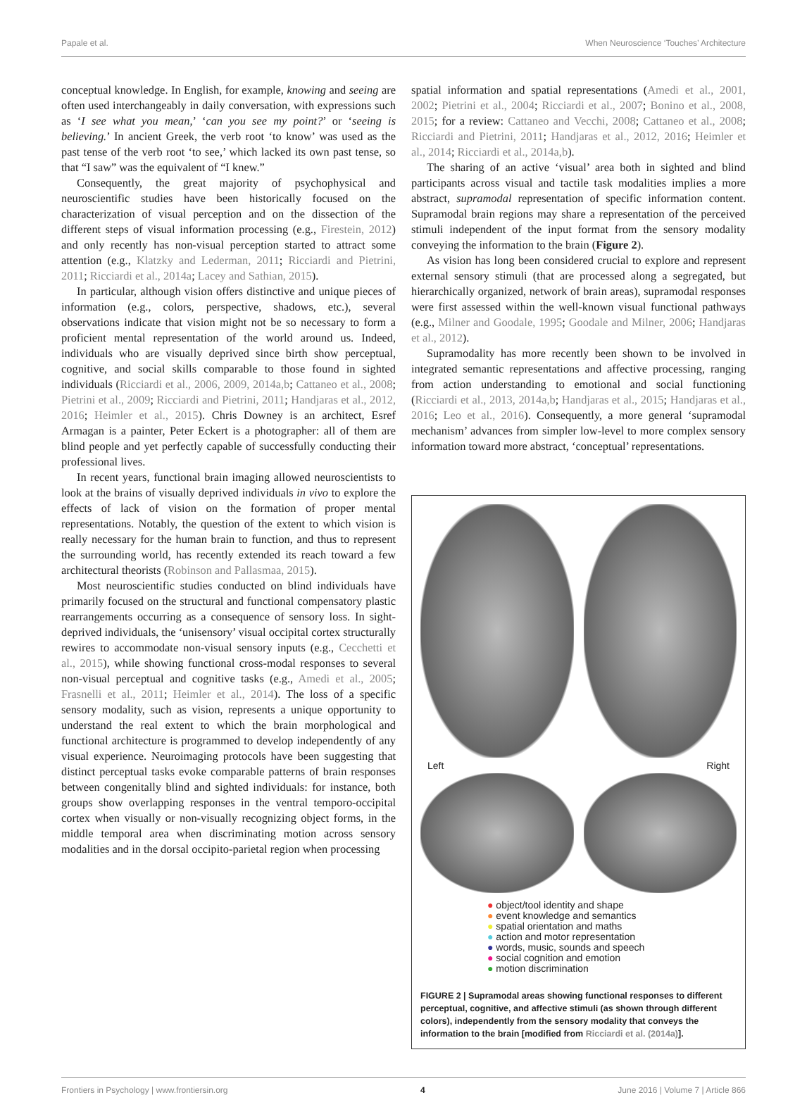Papale et al. When Neuroscience ‘Touches’ Architecture
conceptual knowledge. In English, for example, knowing and seeing are often used interchangeably in daily conversation, with expressions such as ‘I see what you mean,’ ‘can you see my point?’ or ‘seeing is believing.’ In ancient Greek, the verb root ‘to know’ was used as the past tense of the verb root ‘to see,’ which lacked its own past tense, so that “I saw” was the equivalent of “I knew.”
Consequently, the great majority of psychophysical and neuroscientific studies have been historically focused on the characterization of visual perception and on the dissection of the different steps of visual information processing (e.g., Firestein, 2012) and only recently has non-visual perception started to attract some attention (e.g., Klatzky and Lederman, 2011; Ricciardi and Pietrini, 2011; Ricciardi et al., 2014a; Lacey and Sathian, 2015).
In particular, although vision offers distinctive and unique pieces of information (e.g., colors, perspective, shadows, etc.), several observations indicate that vision might not be so necessary to form a proficient mental representation of the world around us. Indeed, individuals who are visually deprived since birth show perceptual, cognitive, and social skills comparable to those found in sighted individuals (Ricciardi et al., 2006, 2009, 2014a,b; Cattaneo et al., 2008; Pietrini et al., 2009; Ricciardi and Pietrini, 2011; Handjaras et al., 2012, 2016; Heimler et al., 2015). Chris Downey is an architect, Esref Armagan is a painter, Peter Eckert is a photographer: all of them are blind people and yet perfectly capable of successfully conducting their professional lives.
In recent years, functional brain imaging allowed neuroscientists to look at the brains of visually deprived individuals in vivo to explore the effects of lack of vision on the formation of proper mental representations. Notably, the question of the extent to which vision is really necessary for the human brain to function, and thus to represent the surrounding world, has recently extended its reach toward a few architectural theorists (Robinson and Pallasmaa, 2015).
Most neuroscientific studies conducted on blind individuals have primarily focused on the structural and functional compensatory plastic rearrangements occurring as a consequence of sensory loss. In sight-deprived individuals, the ‘unisensory’ visual occipital cortex structurally rewires to accommodate non-visual sensory inputs (e.g., Cecchetti et al., 2015), while showing functional cross-modal responses to several non-visual perceptual and cognitive tasks (e.g., Amedi et al., 2005; Frasnelli et al., 2011; Heimler et al., 2014). The loss of a specific sensory modality, such as vision, represents a unique opportunity to understand the real extent to which the brain morphological and functional architecture is programmed to develop independently of any visual experience. Neuroimaging protocols have been suggesting that distinct perceptual tasks evoke comparable patterns of brain responses between congenitally blind and sighted individuals: for instance, both groups show overlapping responses in the ventral temporo-occipital cortex when visually or non-visually recognizing object forms, in the middle temporal area when discriminating motion across sensory modalities and in the dorsal occipito-parietal region when processing
spatial information and spatial representations (Amedi et al., 2001, 2002; Pietrini et al., 2004; Ricciardi et al., 2007; Bonino et al., 2008, 2015; for a review: Cattaneo and Vecchi, 2008; Cattaneo et al., 2008; Ricciardi and Pietrini, 2011; Handjaras et al., 2012, 2016; Heimler et al., 2014; Ricciardi et al., 2014a,b).
The sharing of an active ‘visual’ area both in sighted and blind participants across visual and tactile task modalities implies a more abstract, supramodal representation of specific information content. Supramodal brain regions may share a representation of the perceived stimuli independent of the input format from the sensory modality conveying the information to the brain (Figure 2).
As vision has long been considered crucial to explore and represent external sensory stimuli (that are processed along a segregated, but hierarchically organized, network of brain areas), supramodal responses were first assessed within the well-known visual functional pathways (e.g., Milner and Goodale, 1995; Goodale and Milner, 2006; Handjaras et al., 2012).
Supramodality has more recently been shown to be involved in integrated semantic representations and affective processing, ranging from action understanding to emotional and social functioning (Ricciardi et al., 2013, 2014a,b; Handjaras et al., 2015; Handjaras et al., 2016; Leo et al., 2016). Consequently, a more general ‘supramodal mechanism’ advances from simpler low-level to more complex sensory information toward more abstract, ‘conceptual’ representations.
Left Right
● object/tool identity and shape
● event knowledge and semantics
● spatial orientation and maths
● action and motor representation
● words, music, sounds and speech
● social cognition and emotion
● motion discrimination
FIGURE 2 | Supramodal areas showing functional responses to different perceptual, cognitive, and affective stimuli (as shown through different colors), independently from the sensory modality that conveys the information to the brain [modified from Ricciardi et al. (2014a)].
Frontiers in Psychology | www.frontiersin.org 4 June 2016 | Volume 7 | Article 866